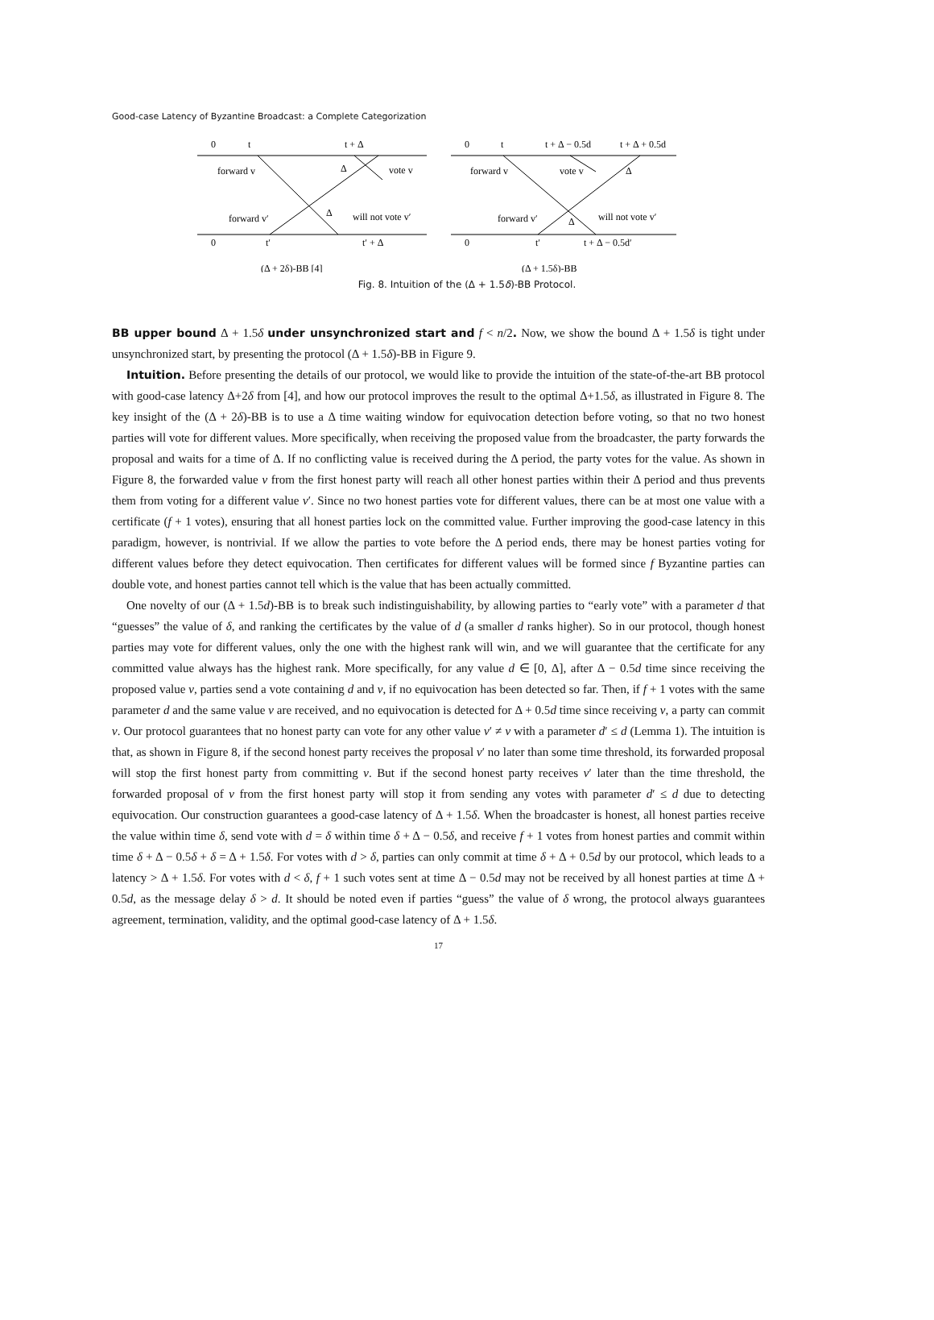Good-case Latency of Byzantine Broadcast: a Complete Categorization
0
t
t + Δ
forward v
Δ
vote v
forward v′
Δ
will not vote v′
0
t′
t′ + Δ
(Δ + 2δ)-BB [4]
0
t
t + Δ − 0.5d
t + Δ + 0.5d
forward v
vote v
Δ
forward v′
Δ
will not vote v′
0
t′
t + Δ − 0.5d′
(Δ + 1.5δ)-BB
Fig. 8. Intuition of the (Δ + 1.5δ)-BB Protocol.
BB upper bound Δ + 1.5δ under unsynchronized start and f < n/2. Now, we show the bound Δ + 1.5δ is tight under unsynchronized start, by presenting the protocol (Δ + 1.5δ)-BB in Figure 9.
Intuition. Before presenting the details of our protocol, we would like to provide the intuition of the state-of-the-art BB protocol with good-case latency Δ+2δ from [4], and how our protocol improves the result to the optimal Δ+1.5δ, as illustrated in Figure 8. The key insight of the (Δ + 2δ)-BB is to use a Δ time waiting window for equivocation detection before voting, so that no two honest parties will vote for different values. More specifically, when receiving the proposed value from the broadcaster, the party forwards the proposal and waits for a time of Δ. If no conflicting value is received during the Δ period, the party votes for the value. As shown in Figure 8, the forwarded value v from the first honest party will reach all other honest parties within their Δ period and thus prevents them from voting for a different value v′. Since no two honest parties vote for different values, there can be at most one value with a certificate (f + 1 votes), ensuring that all honest parties lock on the committed value. Further improving the good-case latency in this paradigm, however, is nontrivial. If we allow the parties to vote before the Δ period ends, there may be honest parties voting for different values before they detect equivocation. Then certificates for different values will be formed since f Byzantine parties can double vote, and honest parties cannot tell which is the value that has been actually committed.
One novelty of our (Δ + 1.5d)-BB is to break such indistinguishability, by allowing parties to “early vote” with a parameter d that “guesses” the value of δ, and ranking the certificates by the value of d (a smaller d ranks higher). So in our protocol, though honest parties may vote for different values, only the one with the highest rank will win, and we will guarantee that the certificate for any committed value always has the highest rank. More specifically, for any value d ∈ [0, Δ], after Δ − 0.5d time since receiving the proposed value v, parties send a vote containing d and v, if no equivocation has been detected so far. Then, if f + 1 votes with the same parameter d and the same value v are received, and no equivocation is detected for Δ + 0.5d time since receiving v, a party can commit v. Our protocol guarantees that no honest party can vote for any other value v′ ≠ v with a parameter d′ ≤ d (Lemma 1). The intuition is that, as shown in Figure 8, if the second honest party receives the proposal v′ no later than some time threshold, its forwarded proposal will stop the first honest party from committing v. But if the second honest party receives v′ later than the time threshold, the forwarded proposal of v from the first honest party will stop it from sending any votes with parameter d′ ≤ d due to detecting equivocation. Our construction guarantees a good-case latency of Δ + 1.5δ. When the broadcaster is honest, all honest parties receive the value within time δ, send vote with d = δ within time δ + Δ − 0.5δ, and receive f + 1 votes from honest parties and commit within time δ + Δ − 0.5δ + δ = Δ + 1.5δ. For votes with d > δ, parties can only commit at time δ + Δ + 0.5d by our protocol, which leads to a latency > Δ + 1.5δ. For votes with d < δ, f + 1 such votes sent at time Δ − 0.5d may not be received by all honest parties at time Δ + 0.5d, as the message delay δ > d. It should be noted even if parties “guess” the value of δ wrong, the protocol always guarantees agreement, termination, validity, and the optimal good-case latency of Δ + 1.5δ.
17